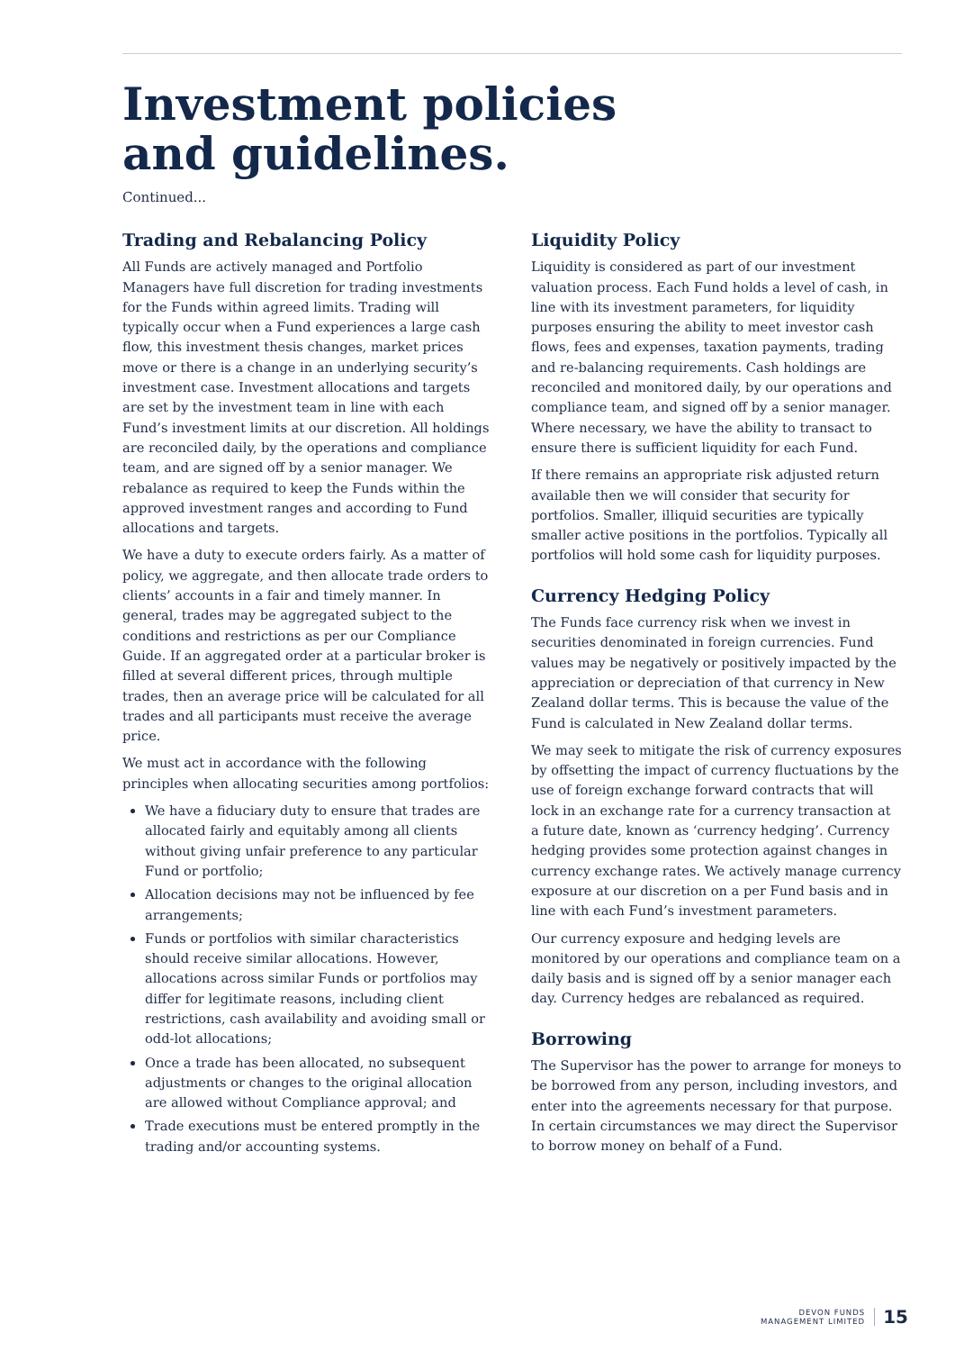Investment policies
and guidelines.
Continued...
Trading and Rebalancing Policy
All Funds are actively managed and Portfolio Managers have full discretion for trading investments for the Funds within agreed limits. Trading will typically occur when a Fund experiences a large cash flow, this investment thesis changes, market prices move or there is a change in an underlying security’s investment case. Investment allocations and targets are set by the investment team in line with each Fund’s investment limits at our discretion. All holdings are reconciled daily, by the operations and compliance team, and are signed off by a senior manager. We rebalance as required to keep the Funds within the approved investment ranges and according to Fund allocations and targets.
We have a duty to execute orders fairly. As a matter of policy, we aggregate, and then allocate trade orders to clients’ accounts in a fair and timely manner. In general, trades may be aggregated subject to the conditions and restrictions as per our Compliance Guide. If an aggregated order at a particular broker is filled at several different prices, through multiple trades, then an average price will be calculated for all trades and all participants must receive the average price.
We must act in accordance with the following principles when allocating securities among portfolios:
We have a fiduciary duty to ensure that trades are allocated fairly and equitably among all clients without giving unfair preference to any particular Fund or portfolio;
Allocation decisions may not be influenced by fee arrangements;
Funds or portfolios with similar characteristics should receive similar allocations. However, allocations across similar Funds or portfolios may differ for legitimate reasons, including client restrictions, cash availability and avoiding small or odd-lot allocations;
Once a trade has been allocated, no subsequent adjustments or changes to the original allocation are allowed without Compliance approval; and
Trade executions must be entered promptly in the trading and/or accounting systems.
Liquidity Policy
Liquidity is considered as part of our investment valuation process. Each Fund holds a level of cash, in line with its investment parameters, for liquidity purposes ensuring the ability to meet investor cash flows, fees and expenses, taxation payments, trading and re-balancing requirements. Cash holdings are reconciled and monitored daily, by our operations and compliance team, and signed off by a senior manager. Where necessary, we have the ability to transact to ensure there is sufficient liquidity for each Fund.
If there remains an appropriate risk adjusted return available then we will consider that security for portfolios. Smaller, illiquid securities are typically smaller active positions in the portfolios. Typically all portfolios will hold some cash for liquidity purposes.
Currency Hedging Policy
The Funds face currency risk when we invest in securities denominated in foreign currencies. Fund values may be negatively or positively impacted by the appreciation or depreciation of that currency in New Zealand dollar terms. This is because the value of the Fund is calculated in New Zealand dollar terms.
We may seek to mitigate the risk of currency exposures by offsetting the impact of currency fluctuations by the use of foreign exchange forward contracts that will lock in an exchange rate for a currency transaction at a future date, known as ‘currency hedging’. Currency hedging provides some protection against changes in currency exchange rates. We actively manage currency exposure at our discretion on a per Fund basis and in line with each Fund’s investment parameters.
Our currency exposure and hedging levels are monitored by our operations and compliance team on a daily basis and is signed off by a senior manager each day. Currency hedges are rebalanced as required.
Borrowing
The Supervisor has the power to arrange for moneys to be borrowed from any person, including investors, and enter into the agreements necessary for that purpose. In certain circumstances we may direct the Supervisor to borrow money on behalf of a Fund.
DEVON FUNDS
MANAGEMENT LIMITED
15